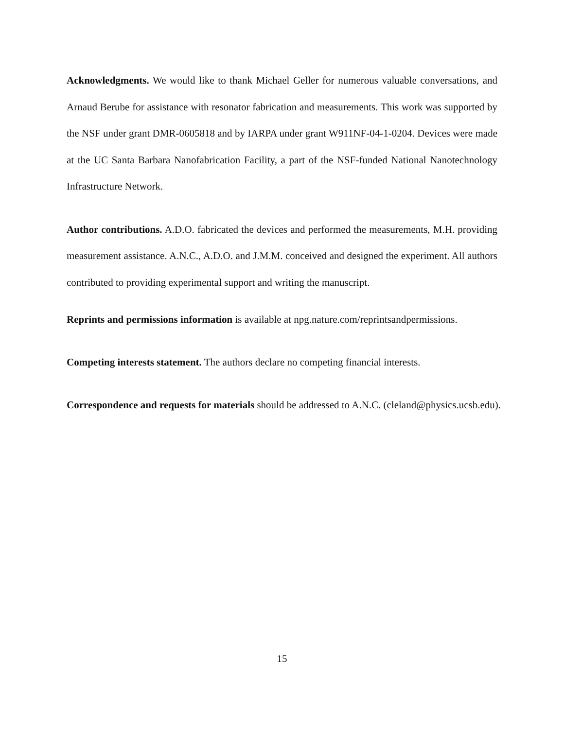Acknowledgments. We would like to thank Michael Geller for numerous valuable conversations, and Arnaud Berube for assistance with resonator fabrication and measurements. This work was supported by the NSF under grant DMR-0605818 and by IARPA under grant W911NF-04-1-0204. Devices were made at the UC Santa Barbara Nanofabrication Facility, a part of the NSF-funded National Nanotechnology Infrastructure Network.
Author contributions. A.D.O. fabricated the devices and performed the measurements, M.H. providing measurement assistance. A.N.C., A.D.O. and J.M.M. conceived and designed the experiment. All authors contributed to providing experimental support and writing the manuscript.
Reprints and permissions information is available at npg.nature.com/reprintsandpermissions.
Competing interests statement. The authors declare no competing financial interests.
Correspondence and requests for materials should be addressed to A.N.C. (cleland@physics.ucsb.edu).
15